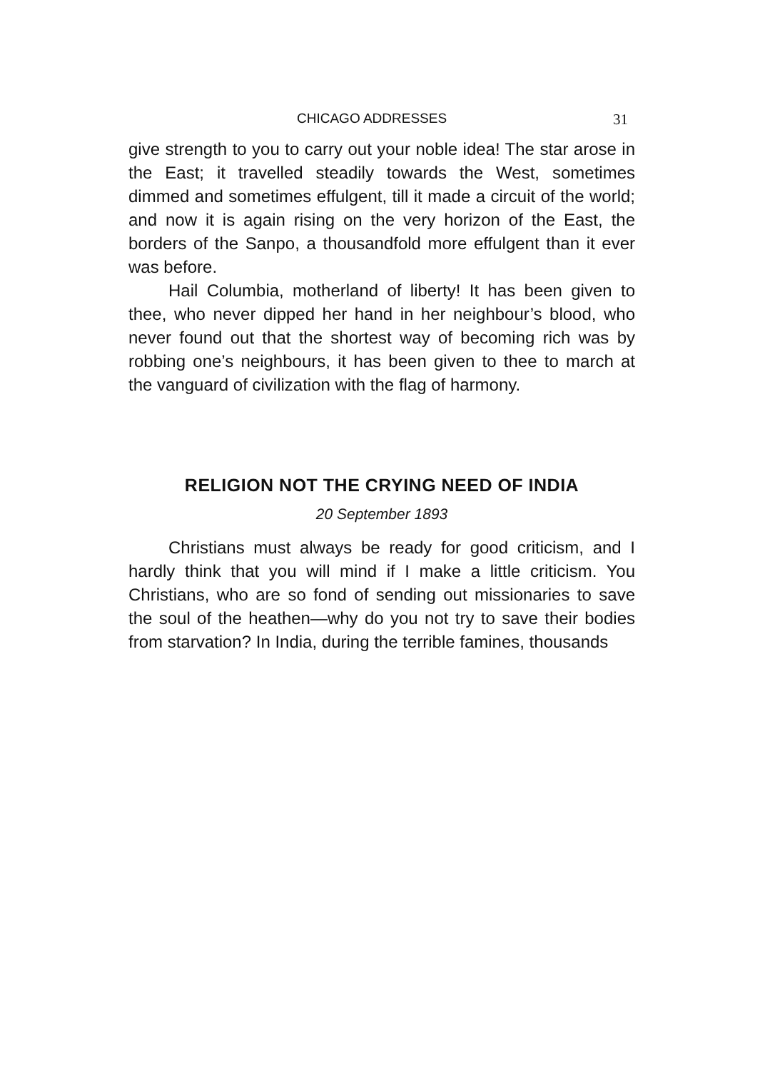CHICAGO ADDRESSES 31
give strength to you to carry out your noble idea! The star arose in the East; it travelled steadily towards the West, sometimes dimmed and sometimes effulgent, till it made a circuit of the world; and now it is again rising on the very horizon of the East, the borders of the Sanpo, a thousandfold more effulgent than it ever was before.
Hail Columbia, motherland of liberty! It has been given to thee, who never dipped her hand in her neighbour’s blood, who never found out that the shortest way of becoming rich was by robbing one’s neighbours, it has been given to thee to march at the vanguard of civilization with the flag of harmony.
RELIGION NOT THE CRYING NEED OF INDIA
20 September 1893
Christians must always be ready for good criticism, and I hardly think that you will mind if I make a little criticism. You Christians, who are so fond of sending out missionaries to save the soul of the heathen—why do you not try to save their bodies from starvation? In India, during the terrible famines, thousands